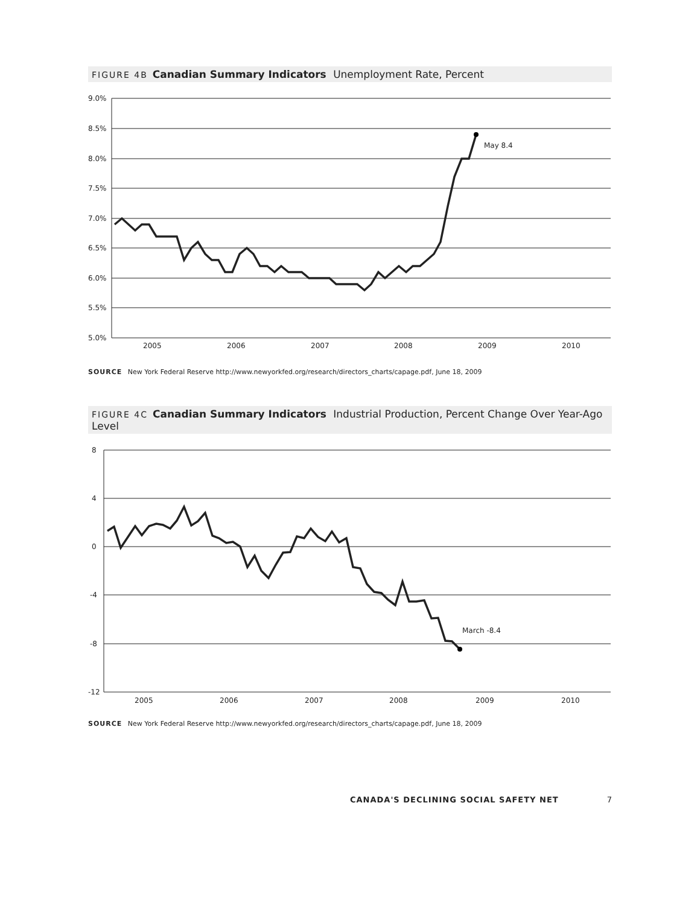FIGURE 4B Canadian Summary Indicators Unemployment Rate, Percent
9.0%
8.5%
8.0%
7.5%
7.0%
6.5%
6.0%
5.5%
5.0%
2005
2006
2007
2008
2009
2010
May 8.4
SOURCE New York Federal Reserve http://www.newyorkfed.org/research/directors_charts/capage.pdf, June 18, 2009
FIGURE 4C Canadian Summary Indicators Industrial Production, Percent Change Over Year-Ago Level
8
4
0
-4
-8
-12
2005
2006
2007
2008
2009
2010
March -8.4
SOURCE New York Federal Reserve http://www.newyorkfed.org/research/directors_charts/capage.pdf, June 18, 2009
CANADA'S DECLINING SOCIAL SAFETY NET 7